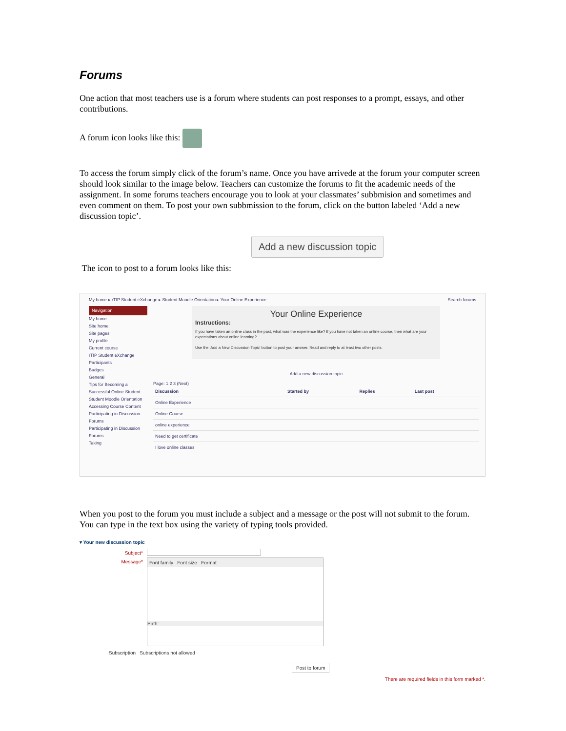Forums
One action that most teachers use is a forum where students can post responses to a prompt, essays, and other contributions.
A forum icon looks like this:
To access the forum simply click of the forum’s name. Once you have arrivede at the forum your computer screen should look similar to the image below. Teachers can customize the forums to fit the academic needs of the assignment. In some forums teachers encourage you to look at your classmates’ subbmision and sometimes and even comment on them. To post your own subbmission to the forum, click on the button labeled ‘Add a new discussion topic’.
Add a new discussion topic
The icon to post to a forum looks like this:
My home ▸ rTIP Student eXchange ▸ Student Moodle Orientation ▸ Your Online Experience Search forums
Navigation
My home
Site home
Site pages
My profile
Current course
rTIP Student eXchange
Participants
Badges
General
Tips for Becoming a Successful Online Student
Student Moodle Orientation
Accessing Course Content
Participating in Discussion Forums
Participating in Discussion Forums
Taking
Your Online Experience
Instructions:
If you have taken an online class in the past, what was the experience like? If you have not taken an online course, then what are your expectations about online learning?
Use the 'Add a New Discussion Topic' button to post your answer. Read and reply to at least two other posts.
Add a new discussion topic
Page: 1 2 3 (Next)
| Discussion | Started by | Replies | Last post |
| --- | --- | --- | --- |
| Online Experience | | | |
| Online Course | | | |
| online experience | | | |
| Need to get certificate | | | |
| I love online classes | | | |
When you post to the forum you must include a subject and a message or the post will not submit to the forum. You can type in the text box using the variety of typing tools provided.
▾ Your new discussion topic
Subject*
Message*
Font family Font size Format
Path:
Subscription Subscriptions not allowed
Post to forum
There are required fields in this form marked *.